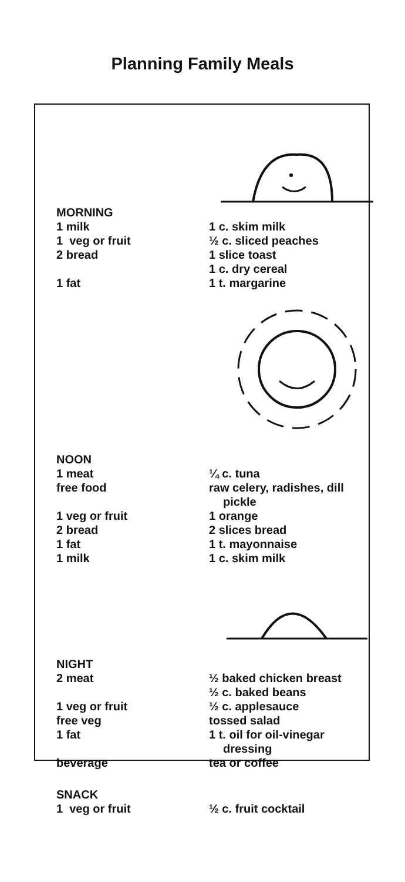Planning Family Meals
| MORNING | |
| 1 milk | 1 c. skim milk |
| 1 veg or fruit | ½ c. sliced peaches |
| 2 bread | 1 slice toast |
| | 1 c. dry cereal |
| 1 fat | 1 t. margarine |
| NOON | |
| 1 meat | ¼ c. tuna |
| free food | raw celery, radishes, dill pickle |
| 1 veg or fruit | 1 orange |
| 2 bread | 2 slices bread |
| 1 fat | 1 t. mayonnaise |
| 1 milk | 1 c. skim milk |
| NIGHT | |
| 2 meat | ½ baked chicken breast |
| | ½ c. baked beans |
| 1 veg or fruit | ½ c. applesauce |
| free veg | tossed salad |
| 1 fat | 1 t. oil for oil-vinegar dressing |
| beverage | tea or coffee |
| SNACK | |
| 1 veg or fruit | ½ c. fruit cocktail |